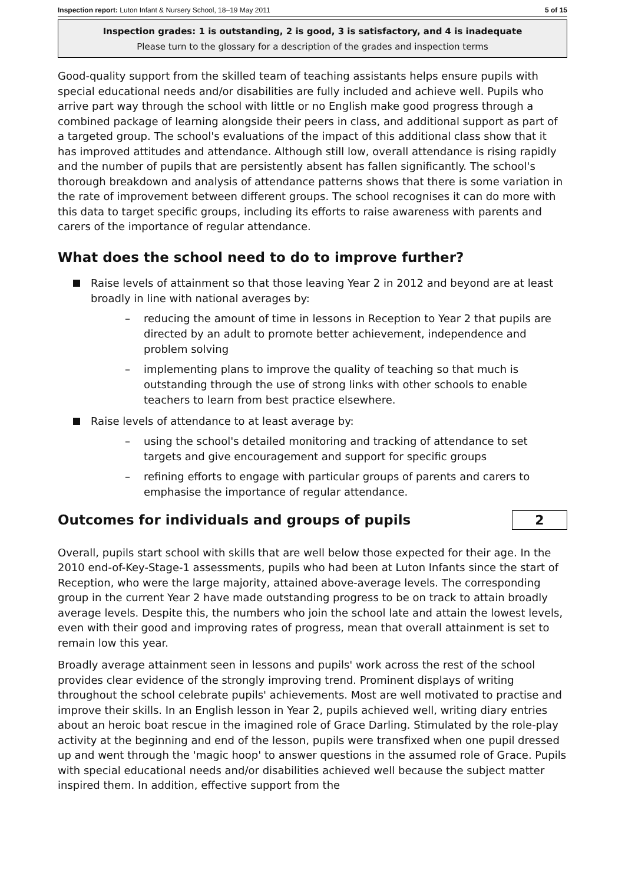Inspection report: Luton Infant & Nursery School, 18–19 May 2011 5 of 15
Inspection grades: 1 is outstanding, 2 is good, 3 is satisfactory, and 4 is inadequate
Please turn to the glossary for a description of the grades and inspection terms
Good-quality support from the skilled team of teaching assistants helps ensure pupils with special educational needs and/or disabilities are fully included and achieve well. Pupils who arrive part way through the school with little or no English make good progress through a combined package of learning alongside their peers in class, and additional support as part of a targeted group. The school's evaluations of the impact of this additional class show that it has improved attitudes and attendance. Although still low, overall attendance is rising rapidly and the number of pupils that are persistently absent has fallen significantly. The school's thorough breakdown and analysis of attendance patterns shows that there is some variation in the rate of improvement between different groups. The school recognises it can do more with this data to target specific groups, including its efforts to raise awareness with parents and carers of the importance of regular attendance.
What does the school need to do to improve further?
Raise levels of attainment so that those leaving Year 2 in 2012 and beyond are at least broadly in line with national averages by:
– reducing the amount of time in lessons in Reception to Year 2 that pupils are directed by an adult to promote better achievement, independence and problem solving
– implementing plans to improve the quality of teaching so that much is outstanding through the use of strong links with other schools to enable teachers to learn from best practice elsewhere.
Raise levels of attendance to at least average by:
– using the school's detailed monitoring and tracking of attendance to set targets and give encouragement and support for specific groups
– refining efforts to engage with particular groups of parents and carers to emphasise the importance of regular attendance.
Outcomes for individuals and groups of pupils
2
Overall, pupils start school with skills that are well below those expected for their age. In the 2010 end-of-Key-Stage-1 assessments, pupils who had been at Luton Infants since the start of Reception, who were the large majority, attained above-average levels. The corresponding group in the current Year 2 have made outstanding progress to be on track to attain broadly average levels. Despite this, the numbers who join the school late and attain the lowest levels, even with their good and improving rates of progress, mean that overall attainment is set to remain low this year.
Broadly average attainment seen in lessons and pupils' work across the rest of the school provides clear evidence of the strongly improving trend. Prominent displays of writing throughout the school celebrate pupils' achievements. Most are well motivated to practise and improve their skills. In an English lesson in Year 2, pupils achieved well, writing diary entries about an heroic boat rescue in the imagined role of Grace Darling. Stimulated by the role-play activity at the beginning and end of the lesson, pupils were transfixed when one pupil dressed up and went through the 'magic hoop' to answer questions in the assumed role of Grace. Pupils with special educational needs and/or disabilities achieved well because the subject matter inspired them. In addition, effective support from the